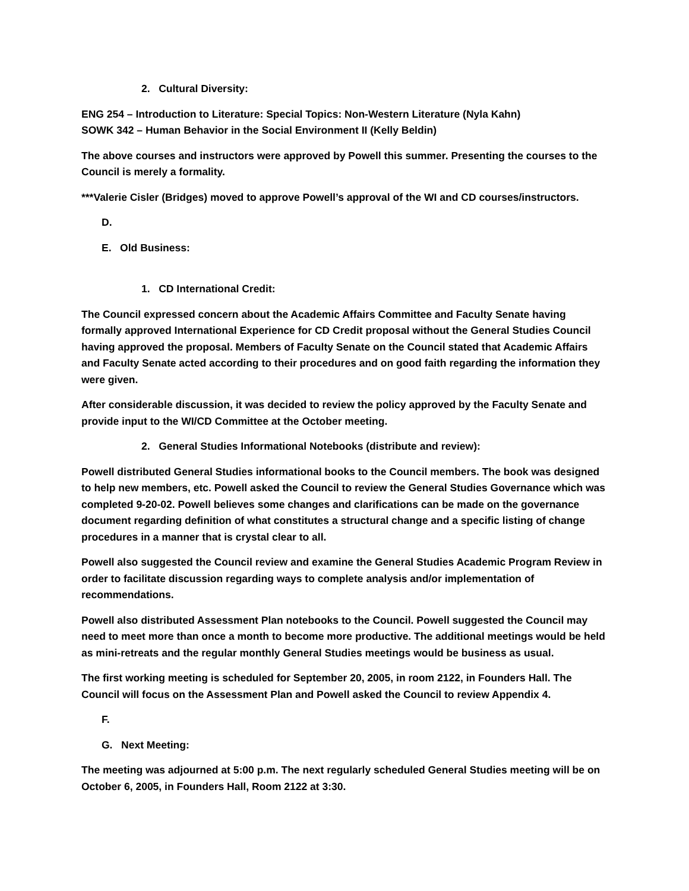2. Cultural Diversity:
ENG 254 – Introduction to Literature: Special Topics: Non-Western Literature (Nyla Kahn)
SOWK 342 – Human Behavior in the Social Environment II (Kelly Beldin)
The above courses and instructors were approved by Powell this summer. Presenting the courses to the Council is merely a formality.
***Valerie Cisler (Bridges) moved to approve Powell’s approval of the WI and CD courses/instructors.
D.
E. Old Business:
1. CD International Credit:
The Council expressed concern about the Academic Affairs Committee and Faculty Senate having formally approved International Experience for CD Credit proposal without the General Studies Council having approved the proposal. Members of Faculty Senate on the Council stated that Academic Affairs and Faculty Senate acted according to their procedures and on good faith regarding the information they were given.
After considerable discussion, it was decided to review the policy approved by the Faculty Senate and provide input to the WI/CD Committee at the October meeting.
2. General Studies Informational Notebooks (distribute and review):
Powell distributed General Studies informational books to the Council members. The book was designed to help new members, etc. Powell asked the Council to review the General Studies Governance which was completed 9-20-02. Powell believes some changes and clarifications can be made on the governance document regarding definition of what constitutes a structural change and a specific listing of change procedures in a manner that is crystal clear to all.
Powell also suggested the Council review and examine the General Studies Academic Program Review in order to facilitate discussion regarding ways to complete analysis and/or implementation of recommendations.
Powell also distributed Assessment Plan notebooks to the Council. Powell suggested the Council may need to meet more than once a month to become more productive. The additional meetings would be held as mini-retreats and the regular monthly General Studies meetings would be business as usual.
The first working meeting is scheduled for September 20, 2005, in room 2122, in Founders Hall. The Council will focus on the Assessment Plan and Powell asked the Council to review Appendix 4.
F.
G. Next Meeting:
The meeting was adjourned at 5:00 p.m. The next regularly scheduled General Studies meeting will be on October 6, 2005, in Founders Hall, Room 2122 at 3:30.